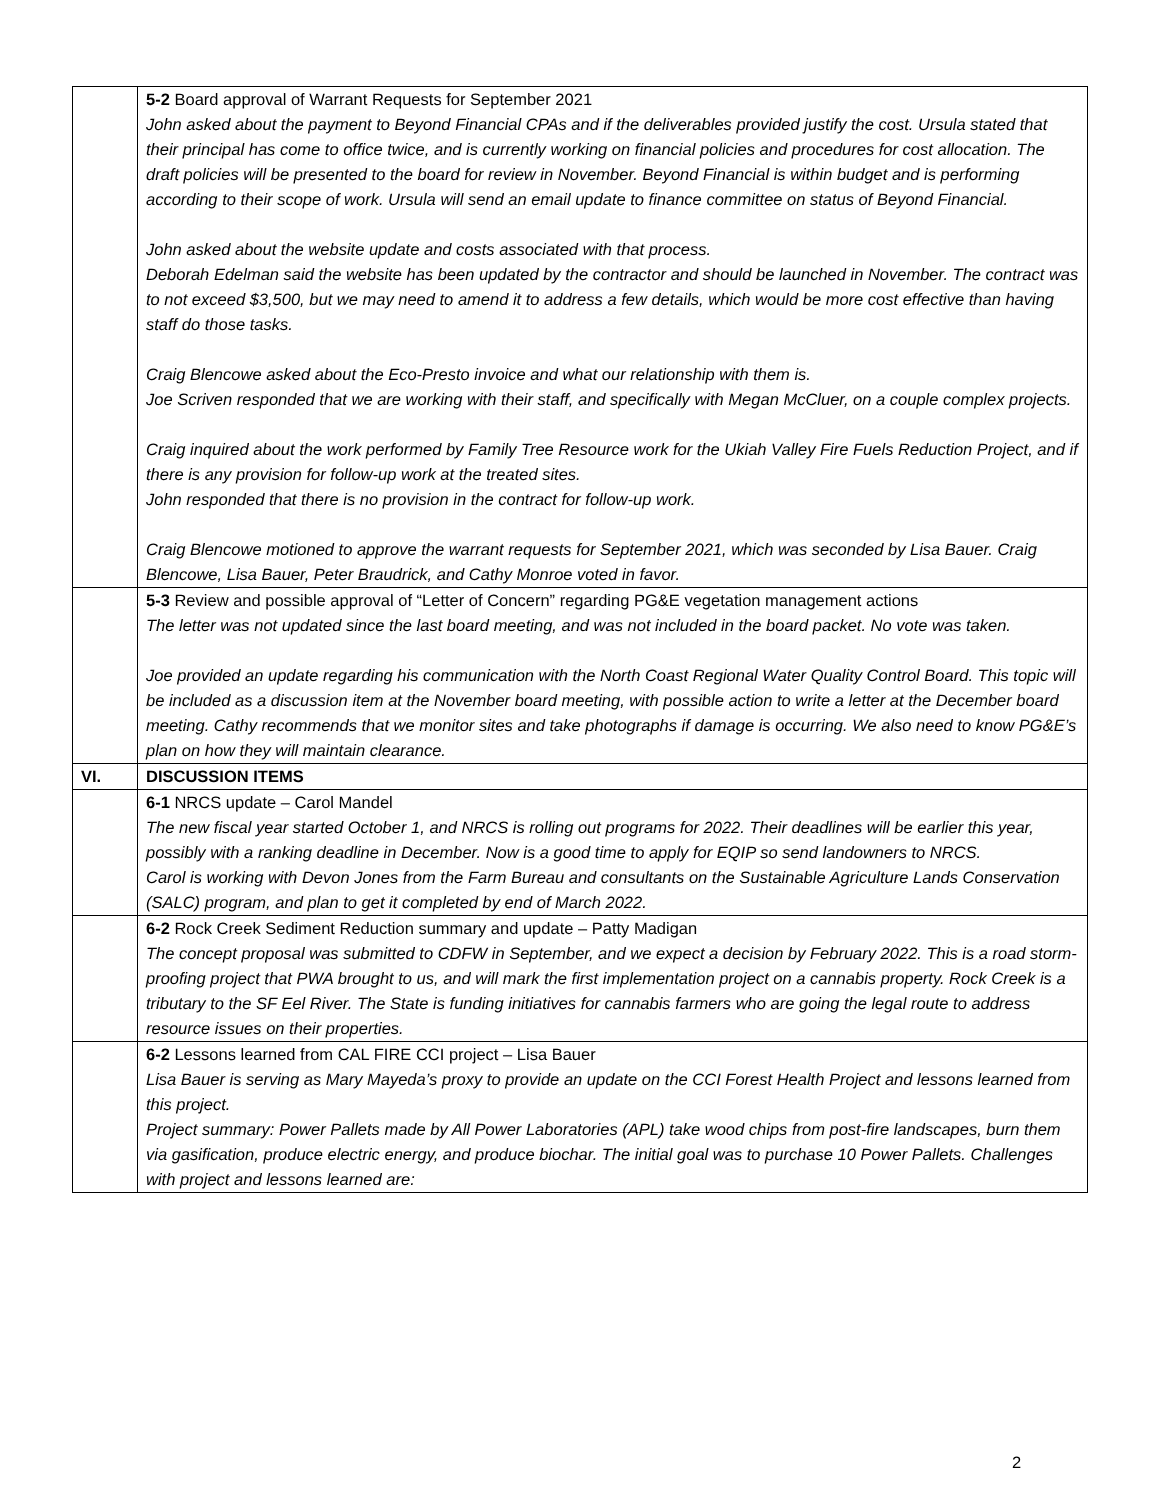| | 5-2 Board approval of Warrant Requests for September 2021 John asked about the payment to Beyond Financial CPAs and if the deliverables provided justify the cost. Ursula stated that their principal has come to office twice, and is currently working on financial policies and procedures for cost allocation. The draft policies will be presented to the board for review in November. Beyond Financial is within budget and is performing according to their scope of work. Ursula will send an email update to finance committee on status of Beyond Financial. John asked about the website update and costs associated with that process. Deborah Edelman said the website has been updated by the contractor and should be launched in November. The contract was to not exceed $3,500, but we may need to amend it to address a few details, which would be more cost effective than having staff do those tasks. Craig Blencowe asked about the Eco-Presto invoice and what our relationship with them is. Joe Scriven responded that we are working with their staff, and specifically with Megan McCluer, on a couple complex projects. Craig inquired about the work performed by Family Tree Resource work for the Ukiah Valley Fire Fuels Reduction Project, and if there is any provision for follow-up work at the treated sites. John responded that there is no provision in the contract for follow-up work. Craig Blencowe motioned to approve the warrant requests for September 2021, which was seconded by Lisa Bauer. Craig Blencowe, Lisa Bauer, Peter Braudrick, and Cathy Monroe voted in favor. |
| | 5-3 Review and possible approval of “Letter of Concern” regarding PG&E vegetation management actions The letter was not updated since the last board meeting, and was not included in the board packet. No vote was taken. Joe provided an update regarding his communication with the North Coast Regional Water Quality Control Board. This topic will be included as a discussion item at the November board meeting, with possible action to write a letter at the December board meeting. Cathy recommends that we monitor sites and take photographs if damage is occurring. We also need to know PG&E’s plan on how they will maintain clearance. |
| VI. | DISCUSSION ITEMS |
| | 6-1 NRCS update – Carol Mandel The new fiscal year started October 1, and NRCS is rolling out programs for 2022. Their deadlines will be earlier this year, possibly with a ranking deadline in December. Now is a good time to apply for EQIP so send landowners to NRCS. Carol is working with Devon Jones from the Farm Bureau and consultants on the Sustainable Agriculture Lands Conservation (SALC) program, and plan to get it completed by end of March 2022. |
| | 6-2 Rock Creek Sediment Reduction summary and update – Patty Madigan The concept proposal was submitted to CDFW in September, and we expect a decision by February 2022. This is a road storm-proofing project that PWA brought to us, and will mark the first implementation project on a cannabis property. Rock Creek is a tributary to the SF Eel River. The State is funding initiatives for cannabis farmers who are going the legal route to address resource issues on their properties. |
| | 6-2 Lessons learned from CAL FIRE CCI project – Lisa Bauer Lisa Bauer is serving as Mary Mayeda’s proxy to provide an update on the CCI Forest Health Project and lessons learned from this project. Project summary: Power Pallets made by All Power Laboratories (APL) take wood chips from post-fire landscapes, burn them via gasification, produce electric energy, and produce biochar. The initial goal was to purchase 10 Power Pallets. Challenges with project and lessons learned are: |
2